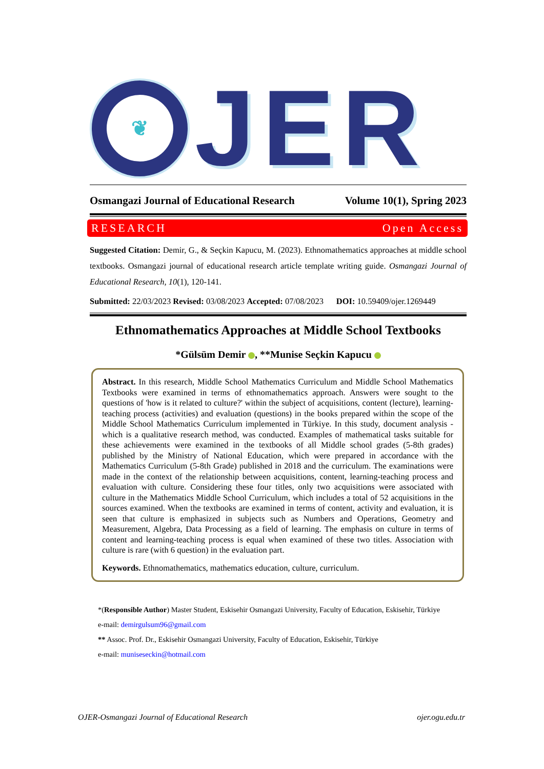❦
JER
Osmangazi Journal of Educational Research Volume 10(1), Spring 2023
RESEARCH Open Access
Suggested Citation: Demir, G., & Seçkin Kapucu, M. (2023). Ethnomathematics approaches at middle school textbooks. Osmangazi journal of educational research article template writing guide. Osmangazi Journal of Educational Research, 10(1), 120-141.
Submitted: 22/03/2023 Revised: 03/08/2023 Accepted: 07/08/2023 DOI: 10.59409/ojer.1269449
Ethnomathematics Approaches at Middle School Textbooks
*Gülsüm Demir , **Munise Seçkin Kapucu
Abstract. In this research, Middle School Mathematics Curriculum and Middle School Mathematics Textbooks were examined in terms of ethnomathematics approach. Answers were sought to the questions of 'how is it related to culture?' within the subject of acquisitions, content (lecture), learning-teaching process (activities) and evaluation (questions) in the books prepared within the scope of the Middle School Mathematics Curriculum implemented in Türkiye. In this study, document analysis -which is a qualitative research method, was conducted. Examples of mathematical tasks suitable for these achievements were examined in the textbooks of all Middle school grades (5-8th grades) published by the Ministry of National Education, which were prepared in accordance with the Mathematics Curriculum (5-8th Grade) published in 2018 and the curriculum. The examinations were made in the context of the relationship between acquisitions, content, learning-teaching process and evaluation with culture. Considering these four titles, only two acquisitions were associated with culture in the Mathematics Middle School Curriculum, which includes a total of 52 acquisitions in the sources examined. When the textbooks are examined in terms of content, activity and evaluation, it is seen that culture is emphasized in subjects such as Numbers and Operations, Geometry and Measurement, Algebra, Data Processing as a field of learning. The emphasis on culture in terms of content and learning-teaching process is equal when examined of these two titles. Association with culture is rare (with 6 question) in the evaluation part.
Keywords. Ethnomathematics, mathematics education, culture, curriculum.
*(Responsible Author) Master Student, Eskisehir Osmangazi University, Faculty of Education, Eskisehir, Türkiye
e-mail: demirgulsum96@gmail.com
** Assoc. Prof. Dr., Eskisehir Osmangazi University, Faculty of Education, Eskisehir, Türkiye
e-mail: muniseseckin@hotmail.com
OJER-Osmangazi Journal of Educational Research ojer.ogu.edu.tr